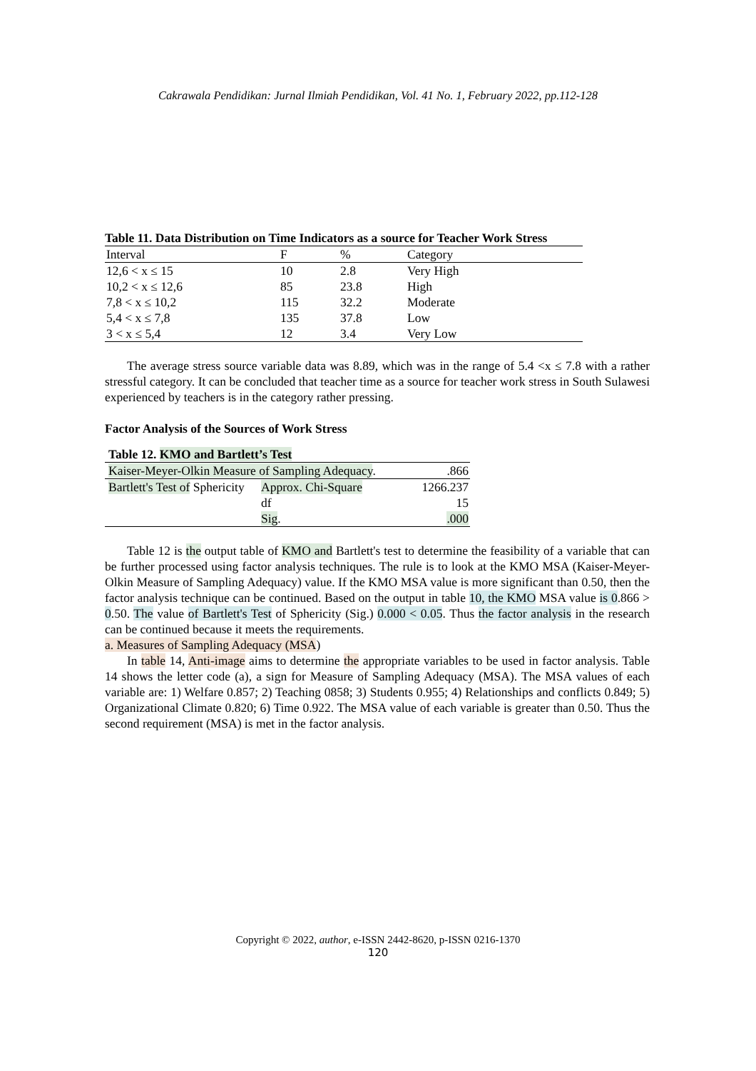Cakrawala Pendidikan: Jurnal Ilmiah Pendidikan, Vol. 41 No. 1, February 2022, pp.112-128
Table 11. Data Distribution on Time Indicators as a source for Teacher Work Stress
| Interval | F | % | Category |
| 12,6 < x ≤ 15 | 10 | 2.8 | Very High |
| 10,2 < x ≤ 12,6 | 85 | 23.8 | High |
| 7,8 < x ≤ 10,2 | 115 | 32.2 | Moderate |
| 5,4 < x ≤ 7,8 | 135 | 37.8 | Low |
| 3 < x ≤ 5,4 | 12 | 3.4 | Very Low |
The average stress source variable data was 8.89, which was in the range of 5.4 <x ≤ 7.8 with a rather stressful category. It can be concluded that teacher time as a source for teacher work stress in South Sulawesi experienced by teachers is in the category rather pressing.
Factor Analysis of the Sources of Work Stress
Table 12. KMO and Bartlett’s Test
| Kaiser-Meyer-Olkin Measure of Sampling Adequacy . | | .866 |
| Bartlett's Test of Sphericity | Approx. Chi-Square | 1266.237 |
| | df | 15 |
| | Sig . | .000 |
Table 12 is the output table of KMO and Bartlett's test to determine the feasibility of a variable that can be further processed using factor analysis techniques. The rule is to look at the KMO MSA (Kaiser-Meyer-Olkin Measure of Sampling Adequacy) value. If the KMO MSA value is more significant than 0.50, then the factor analysis technique can be continued. Based on the output in table 10, the KMO MSA value is 0.866 > 0.50. The value of Bartlett's Test of Sphericity (Sig.) 0.000 < 0.05. Thus the factor analysis in the research can be continued because it meets the requirements.
a. Measures of Sampling Adequacy (MSA)
In table 14, Anti-image aims to determine the appropriate variables to be used in factor analysis. Table 14 shows the letter code (a), a sign for Measure of Sampling Adequacy (MSA). The MSA values of each variable are: 1) Welfare 0.857; 2) Teaching 0858; 3) Students 0.955; 4) Relationships and conflicts 0.849; 5) Organizational Climate 0.820; 6) Time 0.922. The MSA value of each variable is greater than 0.50. Thus the second requirement (MSA) is met in the factor analysis.
Copyright © 2022, author, e-ISSN 2442-8620, p-ISSN 0216-1370
120